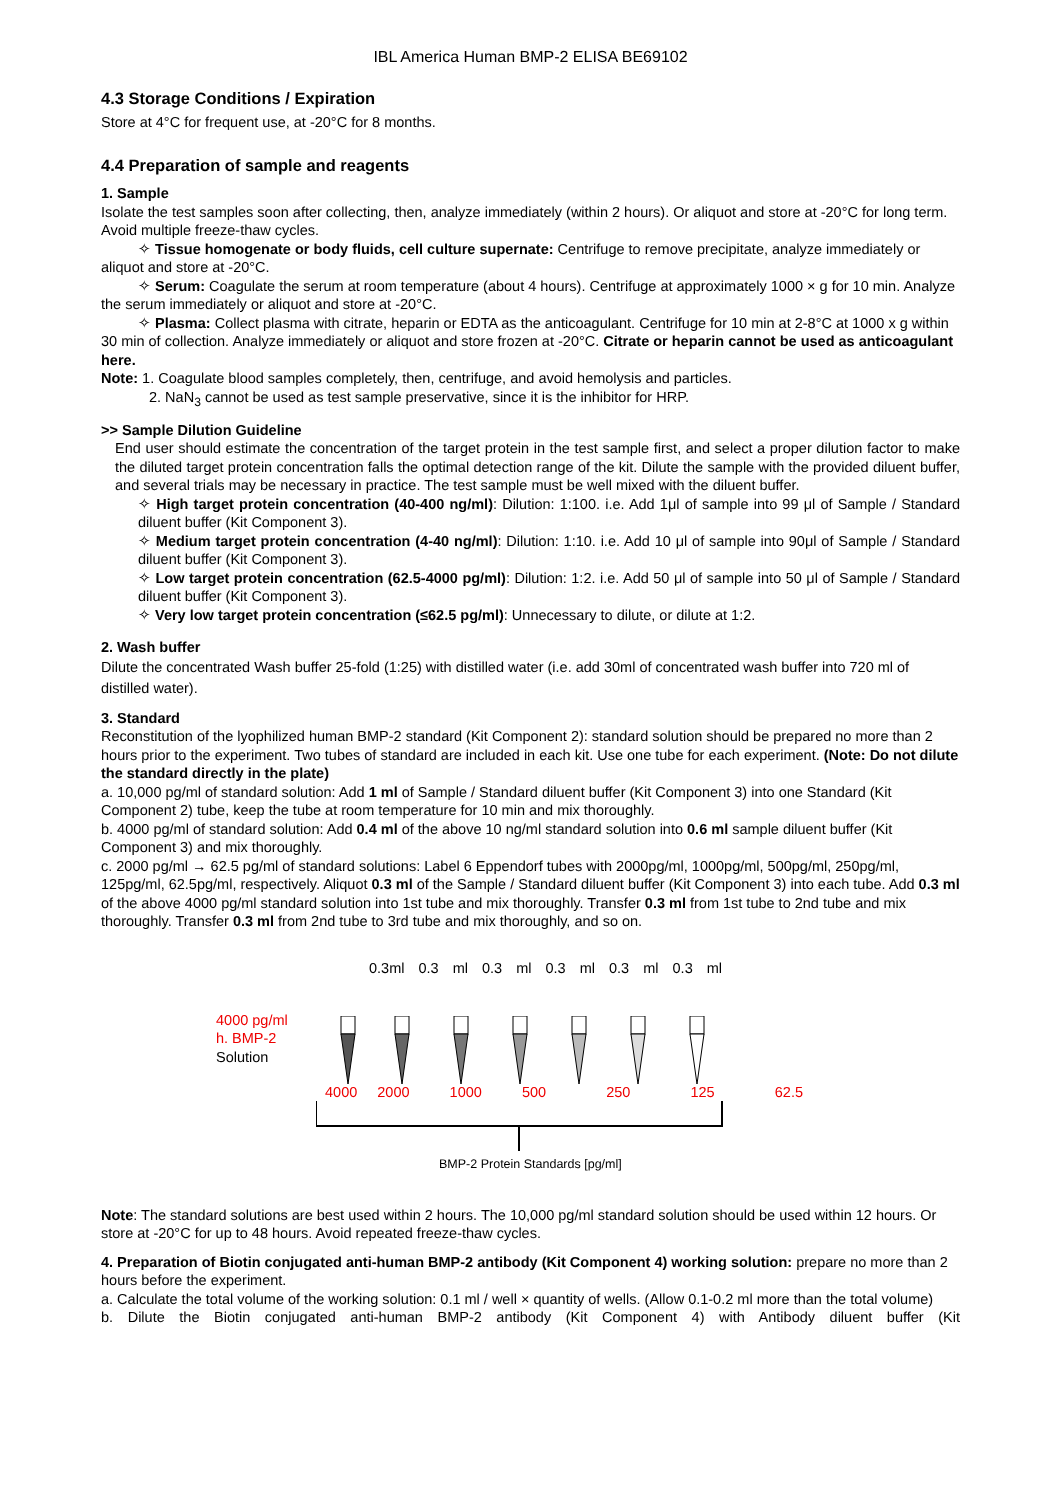IBL America Human BMP-2 ELISA BE69102
4.3 Storage Conditions / Expiration
Store at 4°C for frequent use, at -20°C for 8 months.
4.4 Preparation of sample and reagents
1. Sample
Isolate the test samples soon after collecting, then, analyze immediately (within 2 hours). Or aliquot and store at -20°C for long term. Avoid multiple freeze-thaw cycles.
✧ Tissue homogenate or body fluids, cell culture supernate: Centrifuge to remove precipitate, analyze immediately or aliquot and store at -20°C.
✧ Serum: Coagulate the serum at room temperature (about 4 hours). Centrifuge at approximately 1000 × g for 10 min. Analyze the serum immediately or aliquot and store at -20°C.
✧ Plasma: Collect plasma with citrate, heparin or EDTA as the anticoagulant. Centrifuge for 10 min at 2-8°C at 1000 x g within 30 min of collection. Analyze immediately or aliquot and store frozen at -20°C. Citrate or heparin cannot be used as anticoagulant here.
Note: 1. Coagulate blood samples completely, then, centrifuge, and avoid hemolysis and particles.
2. NaN<sub>3</sub> cannot be used as test sample preservative, since it is the inhibitor for HRP.
>> Sample Dilution Guideline
End user should estimate the concentration of the target protein in the test sample first, and select a proper dilution factor to make the diluted target protein concentration falls the optimal detection range of the kit. Dilute the sample with the provided diluent buffer, and several trials may be necessary in practice. The test sample must be well mixed with the diluent buffer.
✧ High target protein concentration (40-400 ng/ml): Dilution: 1:100. i.e. Add 1μl of sample into 99 μl of Sample / Standard diluent buffer (Kit Component 3).
✧ Medium target protein concentration (4-40 ng/ml): Dilution: 1:10. i.e. Add 10 μl of sample into 90μl of Sample / Standard diluent buffer (Kit Component 3).
✧ Low target protein concentration (62.5-4000 pg/ml): Dilution: 1:2. i.e. Add 50 μl of sample into 50 μl of Sample / Standard diluent buffer (Kit Component 3).
✧ Very low target protein concentration (≤62.5 pg/ml): Unnecessary to dilute, or dilute at 1:2.
2. Wash buffer
Dilute the concentrated Wash buffer 25-fold (1:25) with distilled water (i.e. add 30ml of concentrated wash buffer into 720 ml of distilled water).
3. Standard
Reconstitution of the lyophilized human BMP-2 standard (Kit Component 2): standard solution should be prepared no more than 2 hours prior to the experiment. Two tubes of standard are included in each kit. Use one tube for each experiment. (Note: Do not dilute the standard directly in the plate)
a. 10,000 pg/ml of standard solution: Add 1 ml of Sample / Standard diluent buffer (Kit Component 3) into one Standard (Kit Component 2) tube, keep the tube at room temperature for 10 min and mix thoroughly.
b. 4000 pg/ml of standard solution: Add 0.4 ml of the above 10 ng/ml standard solution into 0.6 ml sample diluent buffer (Kit Component 3) and mix thoroughly.
c. 2000 pg/ml → 62.5 pg/ml of standard solutions: Label 6 Eppendorf tubes with 2000pg/ml, 1000pg/ml, 500pg/ml, 250pg/ml, 125pg/ml, 62.5pg/ml, respectively. Aliquot 0.3 ml of the Sample / Standard diluent buffer (Kit Component 3) into each tube. Add 0.3 ml of the above 4000 pg/ml standard solution into 1st tube and mix thoroughly. Transfer 0.3 ml from 1st tube to 2nd tube and mix thoroughly. Transfer 0.3 ml from 2nd tube to 3rd tube and mix thoroughly, and so on.
0.3ml 0.3 ml 0.3 ml 0.3 ml 0.3 ml 0.3 ml
4000 pg/ml
h. BMP-2
Solution
4000 2000 1000 500 250 125 62.5
BMP-2 Protein Standards [pg/ml]
Note: The standard solutions are best used within 2 hours. The 10,000 pg/ml standard solution should be used within 12 hours. Or store at -20°C for up to 48 hours. Avoid repeated freeze-thaw cycles.
4. Preparation of Biotin conjugated anti-human BMP-2 antibody (Kit Component 4) working solution: prepare no more than 2 hours before the experiment.
a. Calculate the total volume of the working solution: 0.1 ml / well × quantity of wells. (Allow 0.1-0.2 ml more than the total volume)
b. Dilute the Biotin conjugated anti-human BMP-2 antibody (Kit Component 4) with Antibody diluent buffer (Kit